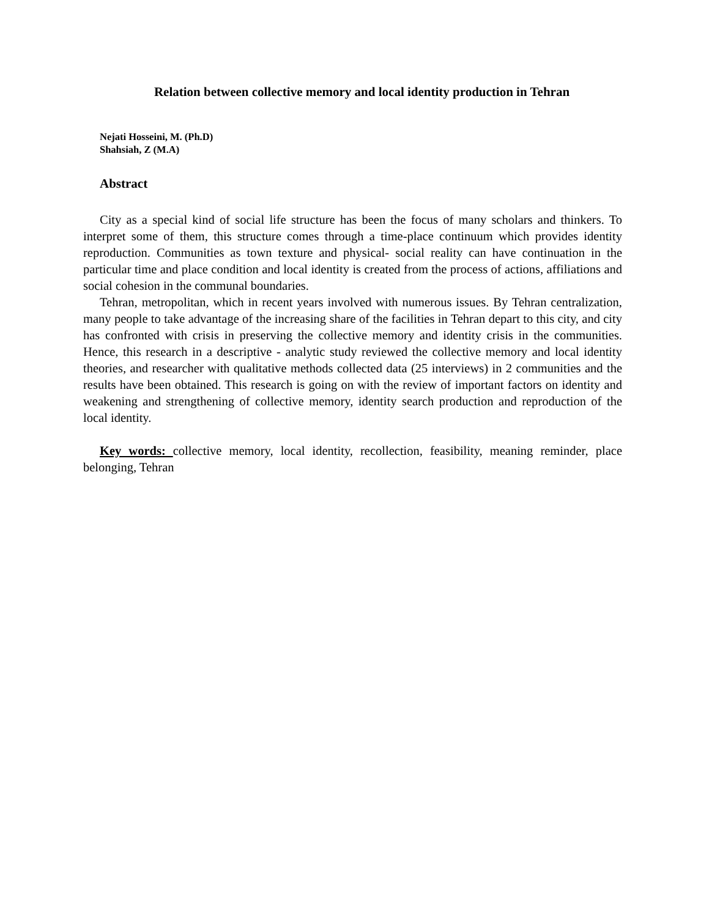Relation between collective memory and local identity production in Tehran
Nejati Hosseini, M. (Ph.D)
Shahsiah, Z (M.A)
Abstract
City as a special kind of social life structure has been the focus of many scholars and thinkers. To interpret some of them, this structure comes through a time-place continuum which provides identity reproduction. Communities as town texture and physical- social reality can have continuation in the particular time and place condition and local identity is created from the process of actions, affiliations and social cohesion in the communal boundaries.
Tehran, metropolitan, which in recent years involved with numerous issues. By Tehran centralization, many people to take advantage of the increasing share of the facilities in Tehran depart to this city, and city has confronted with crisis in preserving the collective memory and identity crisis in the communities. Hence, this research in a descriptive - analytic study reviewed the collective memory and local identity theories, and researcher with qualitative methods collected data (25 interviews) in 2 communities and the results have been obtained. This research is going on with the review of important factors on identity and weakening and strengthening of collective memory, identity search production and reproduction of the local identity.
Key words: collective memory, local identity, recollection, feasibility, meaning reminder, place belonging, Tehran